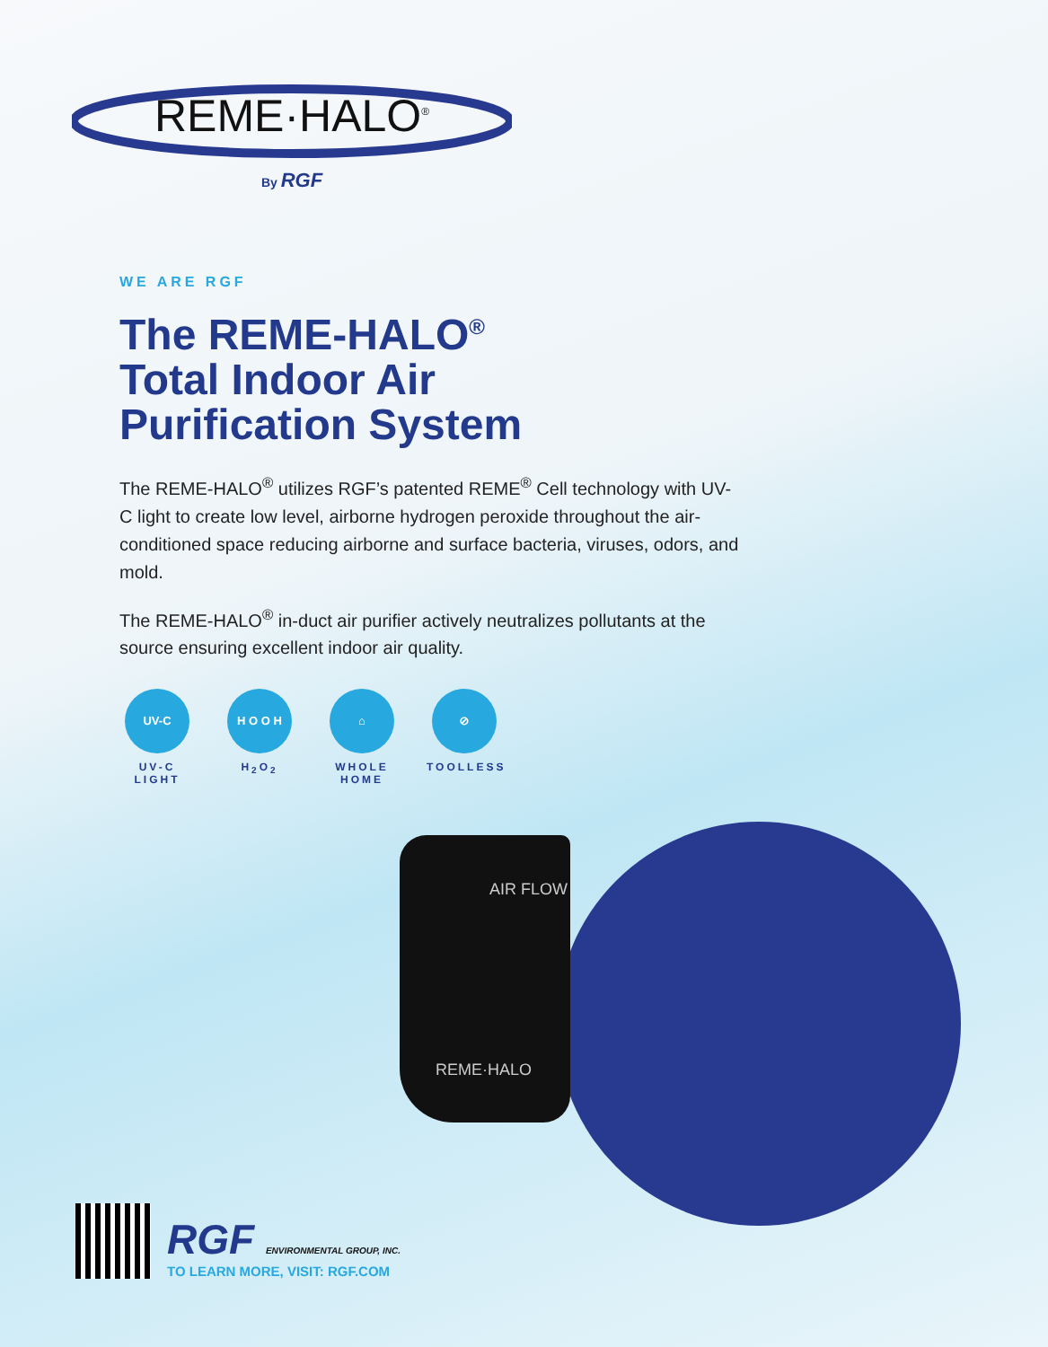REME·HALO<sup>®</sup>
By RGF
WE ARE RGF
The REME-HALO<sup>®</sup>
Total Indoor Air
Purification System
The REME-HALO<sup>®</sup> utilizes RGF’s patented REME<sup>®</sup> Cell technology with UV-C light to create low level, airborne hydrogen peroxide throughout the air-conditioned space reducing airborne and surface bacteria, viruses, odors, and mold.
The REME-HALO<sup>®</sup> in-duct air purifier actively neutralizes pollutants at the source ensuring excellent indoor air quality.
UV-C
UV-C LIGHT
H O O H
H<sub>2</sub>O<sub>2</sub>
⌂
WHOLE HOME
⊘
TOOLLESS
AIR FLOW
REME·HALO
RGF ENVIRONMENTAL GROUP, INC.
TO LEARN MORE, VISIT: RGF.COM